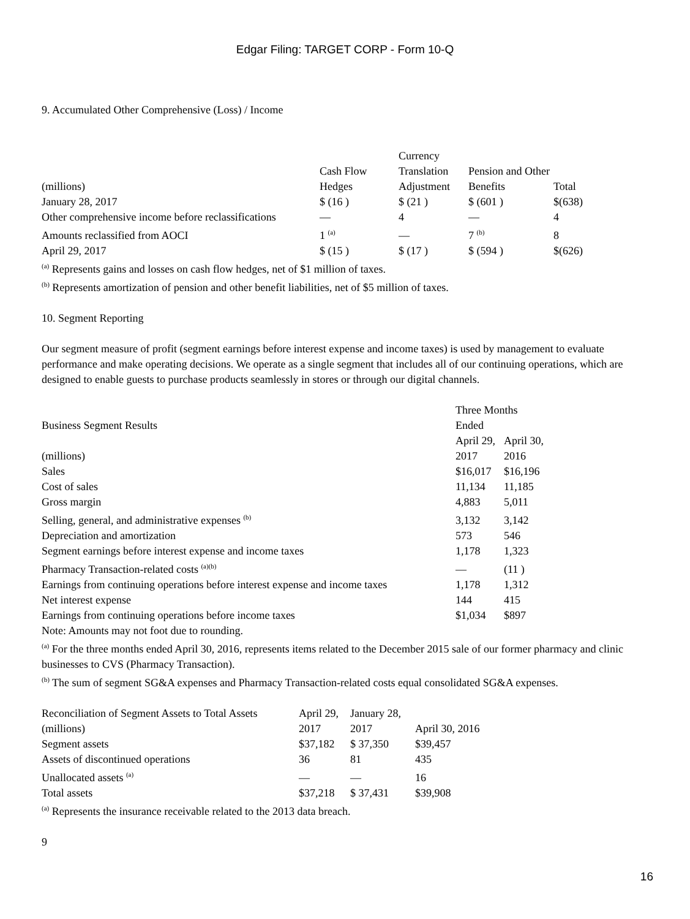Edgar Filing: TARGET CORP - Form 10-Q
9. Accumulated Other Comprehensive (Loss) / Income
| (millions) | Cash Flow Hedges | Currency Translation Adjustment | Pension and Other Benefits | Total |
| --- | --- | --- | --- | --- |
| January 28, 2017 | $ (16 ) | $ (21 ) | $ (601 ) | $(638) |
| Other comprehensive income before reclassifications | — | 4 | — | 4 |
| Amounts reclassified from AOCI | 1 <sup>(a)</sup> | — | 7 <sup>(b)</sup> | 8 |
| April 29, 2017 | $ (15 ) | $ (17 ) | $ (594 ) | $(626) |
<sup>(a)</sup> Represents gains and losses on cash flow hedges, net of $1 million of taxes.
<sup>(b)</sup> Represents amortization of pension and other benefit liabilities, net of $5 million of taxes.
10. Segment Reporting
Our segment measure of profit (segment earnings before interest expense and income taxes) is used by management to evaluate performance and make operating decisions. We operate as a single segment that includes all of our continuing operations, which are designed to enable guests to purchase products seamlessly in stores or through our digital channels.
| Business Segment Results | Three Months Ended | |
| --- | --- | --- |
| (millions) | April 29, 2017 | April 30, 2016 |
| Sales | $16,017 | $16,196 |
| Cost of sales | 11,134 | 11,185 |
| Gross margin | 4,883 | 5,011 |
| Selling, general, and administrative expenses <sup>(b)</sup> | 3,132 | 3,142 |
| Depreciation and amortization | 573 | 546 |
| Segment earnings before interest expense and income taxes | 1,178 | 1,323 |
| Pharmacy Transaction-related costs <sup>(a)(b)</sup> | — | (11 ) |
| Earnings from continuing operations before interest expense and income taxes | 1,178 | 1,312 |
| Net interest expense | 144 | 415 |
| Earnings from continuing operations before income taxes | $1,034 | $897 |
Note: Amounts may not foot due to rounding.
<sup>(a)</sup> For the three months ended April 30, 2016, represents items related to the December 2015 sale of our former pharmacy and clinic businesses to CVS (Pharmacy Transaction).
<sup>(b)</sup> The sum of segment SG&A expenses and Pharmacy Transaction-related costs equal consolidated SG&A expenses.
| Reconciliation of Segment Assets to Total Assets (millions) | April 29, 2017 | January 28, 2017 | April 30, 2016 |
| --- | --- | --- | --- |
| Segment assets | $37,182 | $ 37,350 | $39,457 |
| Assets of discontinued operations | 36 | 81 | 435 |
| Unallocated assets <sup>(a)</sup> | — | — | 16 |
| Total assets | $37,218 | $ 37,431 | $39,908 |
<sup>(a)</sup> Represents the insurance receivable related to the 2013 data breach.
9
16